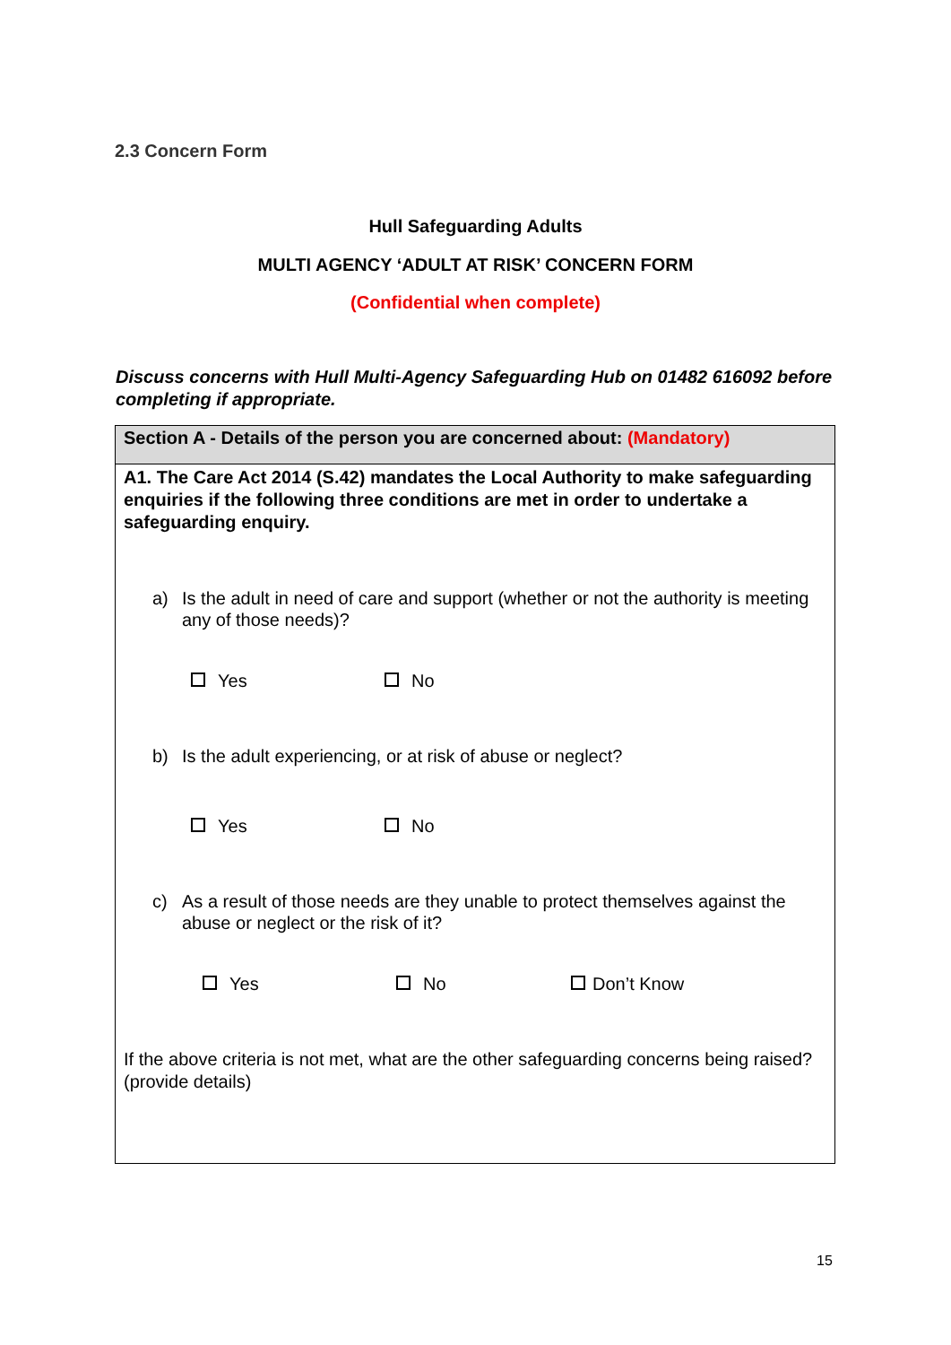2.3 Concern Form
Hull Safeguarding Adults
MULTI AGENCY ‘ADULT AT RISK’ CONCERN FORM
(Confidential when complete)
Discuss concerns with Hull Multi-Agency Safeguarding Hub on 01482 616092 before completing if appropriate.
| Section A - Details of the person you are concerned about: (Mandatory) |
| A1. The Care Act 2014 (S.42) mandates the Local Authority to make safeguarding enquiries if the following three conditions are met in order to undertake a safeguarding enquiry. a) Is the adult in need of care and support (whether or not the authority is meeting any of those needs)? Yes No b) Is the adult experiencing, or at risk of abuse or neglect? Yes No c) As a result of those needs are they unable to protect themselves against the abuse or neglect or the risk of it? Yes No Don’t Know If the above criteria is not met, what are the other safeguarding concerns being raised? (provide details) |
15